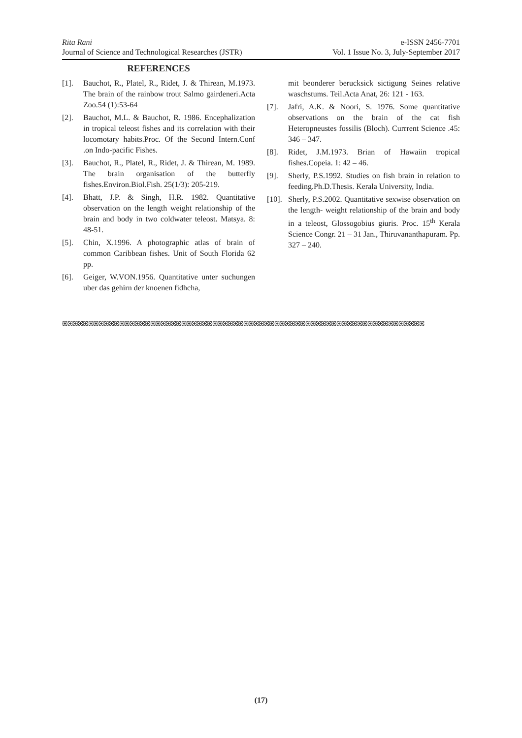Rita Rani e-ISSN 2456-7701
Journal of Science and Technological Researches (JSTR) Vol. 1 Issue No. 3, July-September 2017
REFERENCES
[1]. Bauchot, R., Platel, R., Ridet, J. & Thirean, M.1973. The brain of the rainbow trout Salmo gairdeneri.Acta Zoo.54 (1):53-64
[2]. Bauchot, M.L. & Bauchot, R. 1986. Encephalization in tropical teleost fishes and its correlation with their locomotary habits.Proc. Of the Second Intern.Conf .on Indo-pacific Fishes.
[3]. Bauchot, R., Platel, R., Ridet, J. & Thirean, M. 1989. The brain organisation of the butterfly fishes.Environ.Biol.Fish. 25(1/3): 205-219.
[4]. Bhatt, J.P. & Singh, H.R. 1982. Quantitative observation on the length weight relationship of the brain and body in two coldwater teleost. Matsya. 8: 48-51.
[5]. Chin, X.1996. A photographic atlas of brain of common Caribbean fishes. Unit of South Florida 62 pp.
[6]. Geiger, W.VON.1956. Quantitative unter suchungen uber das gehirn der knoenen fidhcha,
mit beonderer berucksick sictigung Seines relative waschstums. Teil.Acta Anat, 26: 121 - 163.
[7]. Jafri, A.K. & Noori, S. 1976. Some quantitative observations on the brain of the cat fish Heteropneustes fossilis (Bloch). Currrent Science .45: 346 – 347.
[8]. Ridet, J.M.1973. Brian of Hawaiin tropical fishes.Copeia. 1: 42 – 46.
[9]. Sherly, P.S.1992. Studies on fish brain in relation to feeding.Ph.D.Thesis. Kerala University, India.
[10]. Sherly, P.S.2002. Quantitative sexwise observation on the length- weight relationship of the brain and body in a teleost, Glossogobius giuris. Proc. 15<sup>th</sup> Kerala Science Congr. 21 – 31 Jan., Thiruvananthapuram. Pp. 327 – 240.
ꕥꕤꕥꕤꕥꕤꕥꕤꕥꕤꕥꕤꕥꕤꕥꕤꕥꕤꕥꕤꕥꕤꕥꕤꕥꕤꕥꕤꕥꕤꕥꕤꕥꕤꕥꕤꕥꕤꕥꕤꕥꕤꕥꕤꕥꕤꕥꕤꕥꕤꕥꕤꕥꕤꕥꕤꕥꕤꕥꕤꕥꕤꕥꕤꕥꕤꕥꕤꕥꕤ
(17)